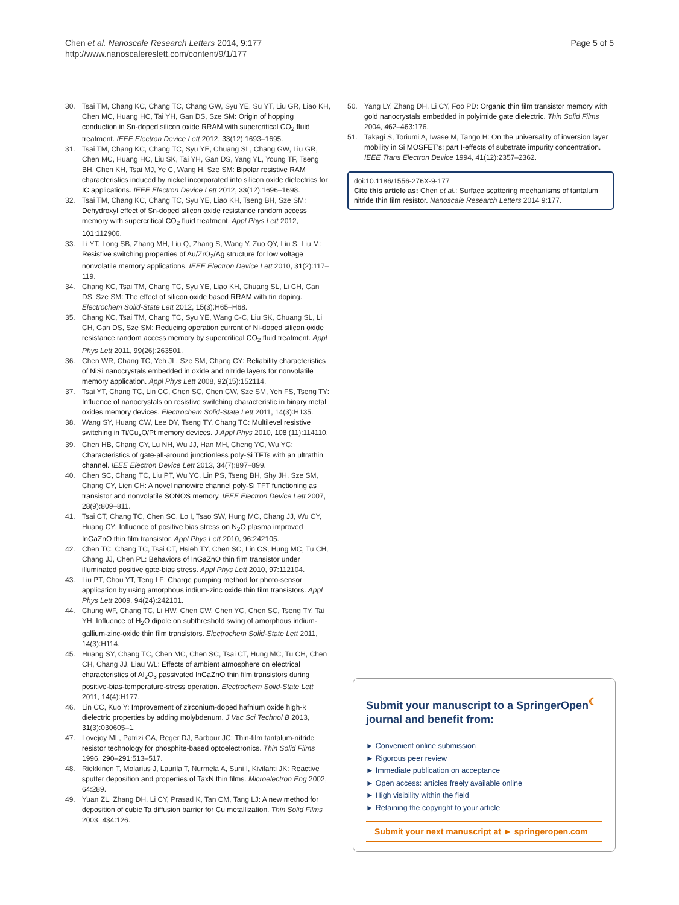Chen et al. Nanoscale Research Letters 2014, 9:177
http://www.nanoscalereslett.com/content/9/1/177
Page 5 of 5
30. Tsai TM, Chang KC, Chang TC, Chang GW, Syu YE, Su YT, Liu GR, Liao KH, Chen MC, Huang HC, Tai YH, Gan DS, Sze SM: Origin of hopping conduction in Sn-doped silicon oxide RRAM with supercritical CO<sub>2</sub> fluid treatment. IEEE Electron Device Lett 2012, 33(12):1693–1695.
31. Tsai TM, Chang KC, Chang TC, Syu YE, Chuang SL, Chang GW, Liu GR, Chen MC, Huang HC, Liu SK, Tai YH, Gan DS, Yang YL, Young TF, Tseng BH, Chen KH, Tsai MJ, Ye C, Wang H, Sze SM: Bipolar resistive RAM characteristics induced by nickel incorporated into silicon oxide dielectrics for IC applications. IEEE Electron Device Lett 2012, 33(12):1696–1698.
32. Tsai TM, Chang KC, Chang TC, Syu YE, Liao KH, Tseng BH, Sze SM: Dehydroxyl effect of Sn-doped silicon oxide resistance random access memory with supercritical CO<sub>2</sub> fluid treatment. Appl Phys Lett 2012, 101: 112906.
33. Li YT, Long SB, Zhang MH, Liu Q, Zhang S, Wang Y, Zuo QY, Liu S, Liu M: Resistive switching properties of Au/ZrO<sub>2</sub>/Ag structure for low voltage nonvolatile memory applications. IEEE Electron Device Lett 2010, 31(2):117–119.
34. Chang KC, Tsai TM, Chang TC, Syu YE, Liao KH, Chuang SL, Li CH, Gan DS, Sze SM: The effect of silicon oxide based RRAM with tin doping. Electrochem Solid-State Lett 2012, 15(3):H65–H68.
35. Chang KC, Tsai TM, Chang TC, Syu YE, Wang C-C, Liu SK, Chuang SL, Li CH, Gan DS, Sze SM: Reducing operation current of Ni-doped silicon oxide resistance random access memory by supercritical CO<sub>2</sub> fluid treatment. Appl Phys Lett 2011, 99(26):263501.
36. Chen WR, Chang TC, Yeh JL, Sze SM, Chang CY: Reliability characteristics of NiSi nanocrystals embedded in oxide and nitride layers for nonvolatile memory application. Appl Phys Lett 2008, 92(15):152114.
37. Tsai YT, Chang TC, Lin CC, Chen SC, Chen CW, Sze SM, Yeh FS, Tseng TY: Influence of nanocrystals on resistive switching characteristic in binary metal oxides memory devices. Electrochem Solid-State Lett 2011, 14(3):H135.
38. Wang SY, Huang CW, Lee DY, Tseng TY, Chang TC: Multilevel resistive switching in Ti/Cu<sub>x</sub>O/Pt memory devices. J Appl Phys 2010, 108 (11):114110.
39. Chen HB, Chang CY, Lu NH, Wu JJ, Han MH, Cheng YC, Wu YC: Characteristics of gate-all-around junctionless poly-Si TFTs with an ultrathin channel. IEEE Electron Device Lett 2013, 34(7):897–899.
40. Chen SC, Chang TC, Liu PT, Wu YC, Lin PS, Tseng BH, Shy JH, Sze SM, Chang CY, Lien CH: A novel nanowire channel poly-Si TFT functioning as transistor and nonvolatile SONOS memory. IEEE Electron Device Lett 2007, 28(9):809–811.
41. Tsai CT, Chang TC, Chen SC, Lo I, Tsao SW, Hung MC, Chang JJ, Wu CY, Huang CY: Influence of positive bias stress on N<sub>2</sub>O plasma improved InGaZnO thin film transistor. Appl Phys Lett 2010, 96: 242105.
42. Chen TC, Chang TC, Tsai CT, Hsieh TY, Chen SC, Lin CS, Hung MC, Tu CH, Chang JJ, Chen PL: Behaviors of InGaZnO thin film transistor under illuminated positive gate-bias stress. Appl Phys Lett 2010, 97: 112104.
43. Liu PT, Chou YT, Teng LF: Charge pumping method for photo-sensor application by using amorphous indium-zinc oxide thin film transistors. Appl Phys Lett 2009, 94(24):242101.
44. Chung WF, Chang TC, Li HW, Chen CW, Chen YC, Chen SC, Tseng TY, Tai YH: Influence of H<sub>2</sub>O dipole on subthreshold swing of amorphous indium-gallium-zinc-oxide thin film transistors. Electrochem Solid-State Lett 2011, 14(3):H114.
45. Huang SY, Chang TC, Chen MC, Chen SC, Tsai CT, Hung MC, Tu CH, Chen CH, Chang JJ, Liau WL: Effects of ambient atmosphere on electrical characteristics of Al<sub>2</sub>O<sub>3</sub> passivated InGaZnO thin film transistors during positive-bias-temperature-stress operation. Electrochem Solid-State Lett 2011, 14(4):H177.
46. Lin CC, Kuo Y: Improvement of zirconium-doped hafnium oxide high-k dielectric properties by adding molybdenum. J Vac Sci Technol B 2013, 31(3):030605–1.
47. Lovejoy ML, Patrizi GA, Reger DJ, Barbour JC: Thin-film tantalum-nitride resistor technology for phosphite-based optoelectronics. Thin Solid Films 1996, 290–291: 513–517.
48. Riekkinen T, Molarius J, Laurila T, Nurmela A, Suni I, Kivilahti JK: Reactive sputter deposition and properties of TaxN thin films. Microelectron Eng 2002, 64: 289.
49. Yuan ZL, Zhang DH, Li CY, Prasad K, Tan CM, Tang LJ: A new method for deposition of cubic Ta diffusion barrier for Cu metallization. Thin Solid Films 2003, 434: 126.
50. Yang LY, Zhang DH, Li CY, Foo PD: Organic thin film transistor memory with gold nanocrystals embedded in polyimide gate dielectric. Thin Solid Films 2004, 462–463: 176.
51. Takagi S, Toriumi A, Iwase M, Tango H: On the universality of inversion layer mobility in Si MOSFET's: part I-effects of substrate impurity concentration. IEEE Trans Electron Device 1994, 41(12):2357–2362.
doi:10.1186/1556-276X-9-177
Cite this article as: Chen et al.: Surface scattering mechanisms of tantalum nitride thin film resistor. Nanoscale Research Letters 2014 9:177.
Submit your manuscript to a SpringerOpen<sup>☾</sup> journal and benefit from:
► Convenient online submission
► Rigorous peer review
► Immediate publication on acceptance
► Open access: articles freely available online
► High visibility within the field
► Retaining the copyright to your article
Submit your next manuscript at ► springeropen.com